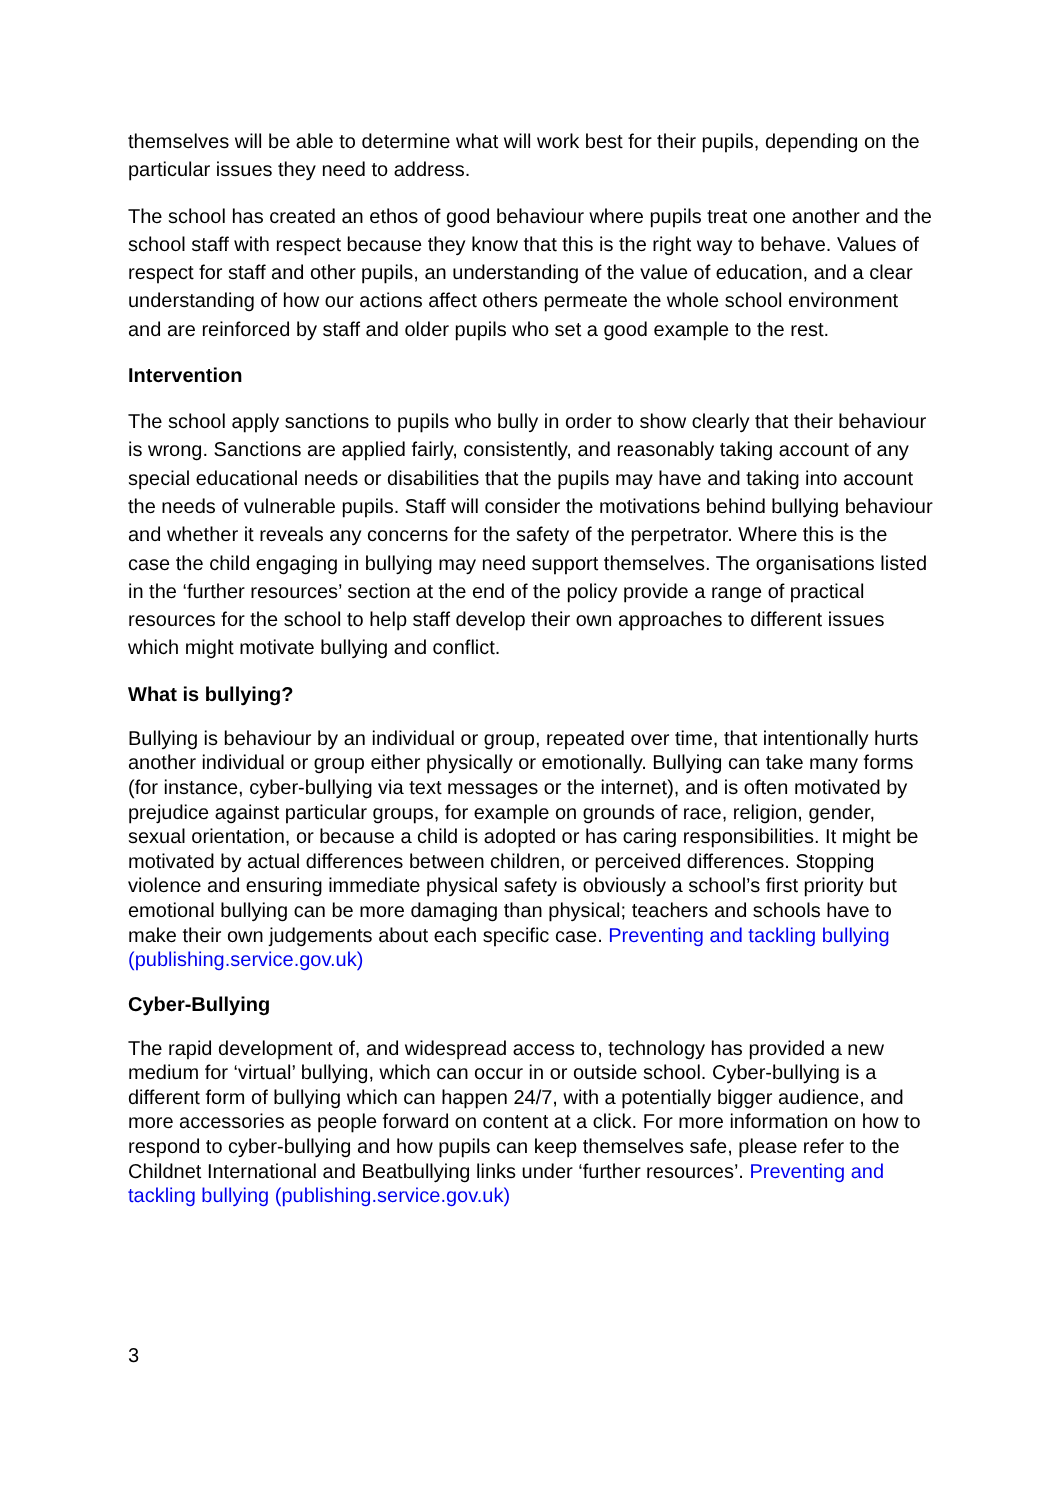themselves will be able to determine what will work best for their pupils, depending on the particular issues they need to address.
The school has created an ethos of good behaviour where pupils treat one another and the school staff with respect because they know that this is the right way to behave. Values of respect for staff and other pupils, an understanding of the value of education, and a clear understanding of how our actions affect others permeate the whole school environment and are reinforced by staff and older pupils who set a good example to the rest.
Intervention
The school apply sanctions to pupils who bully in order to show clearly that their behaviour is wrong. Sanctions are applied fairly, consistently, and reasonably taking account of any special educational needs or disabilities that the pupils may have and taking into account the needs of vulnerable pupils. Staff will consider the motivations behind bullying behaviour and whether it reveals any concerns for the safety of the perpetrator. Where this is the case the child engaging in bullying may need support themselves. The organisations listed in the ‘further resources’ section at the end of the policy provide a range of practical resources for the school to help staff develop their own approaches to different issues which might motivate bullying and conflict.
What is bullying?
Bullying is behaviour by an individual or group, repeated over time, that intentionally hurts another individual or group either physically or emotionally. Bullying can take many forms (for instance, cyber-bullying via text messages or the internet), and is often motivated by prejudice against particular groups, for example on grounds of race, religion, gender, sexual orientation, or because a child is adopted or has caring responsibilities. It might be motivated by actual differences between children, or perceived differences. Stopping violence and ensuring immediate physical safety is obviously a school’s first priority but emotional bullying can be more damaging than physical; teachers and schools have to make their own judgements about each specific case. Preventing and tackling bullying (publishing.service.gov.uk)
Cyber-Bullying
The rapid development of, and widespread access to, technology has provided a new medium for ‘virtual’ bullying, which can occur in or outside school. Cyber-bullying is a different form of bullying which can happen 24/7, with a potentially bigger audience, and more accessories as people forward on content at a click. For more information on how to respond to cyber-bullying and how pupils can keep themselves safe, please refer to the Childnet International and Beatbullying links under ‘further resources’. Preventing and tackling bullying (publishing.service.gov.uk)
3